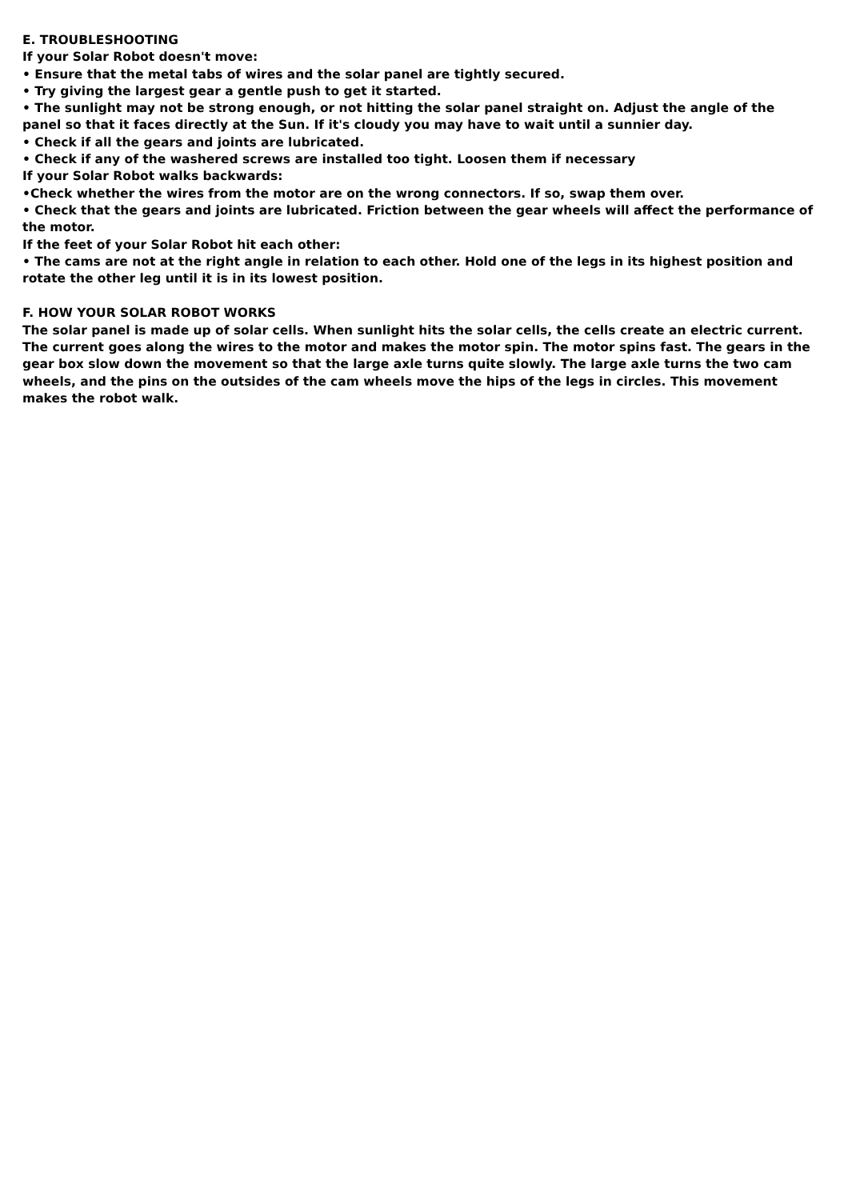E. TROUBLESHOOTING
If your Solar Robot doesn't move:
• Ensure that the metal tabs of wires and the solar panel are tightly secured.
• Try giving the largest gear a gentle push to get it started.
• The sunlight may not be strong enough, or not hitting the solar panel straight on. Adjust the angle of the panel so that it faces directly at the Sun. If it's cloudy you may have to wait until a sunnier day.
• Check if all the gears and joints are lubricated.
• Check if any of the washered screws are installed too tight. Loosen them if necessary
If your Solar Robot walks backwards:
•Check whether the wires from the motor are on the wrong connectors. If so, swap them over.
• Check that the gears and joints are lubricated. Friction between the gear wheels will affect the performance of the motor.
If the feet of your Solar Robot hit each other:
• The cams are not at the right angle in relation to each other. Hold one of the legs in its highest position and rotate the other leg until it is in its lowest position.
F. HOW YOUR SOLAR ROBOT WORKS
The solar panel is made up of solar cells. When sunlight hits the solar cells, the cells create an electric current. The current goes along the wires to the motor and makes the motor spin. The motor spins fast. The gears in the gear box slow down the movement so that the large axle turns quite slowly. The large axle turns the two cam wheels, and the pins on the outsides of the cam wheels move the hips of the legs in circles. This movement makes the robot walk.